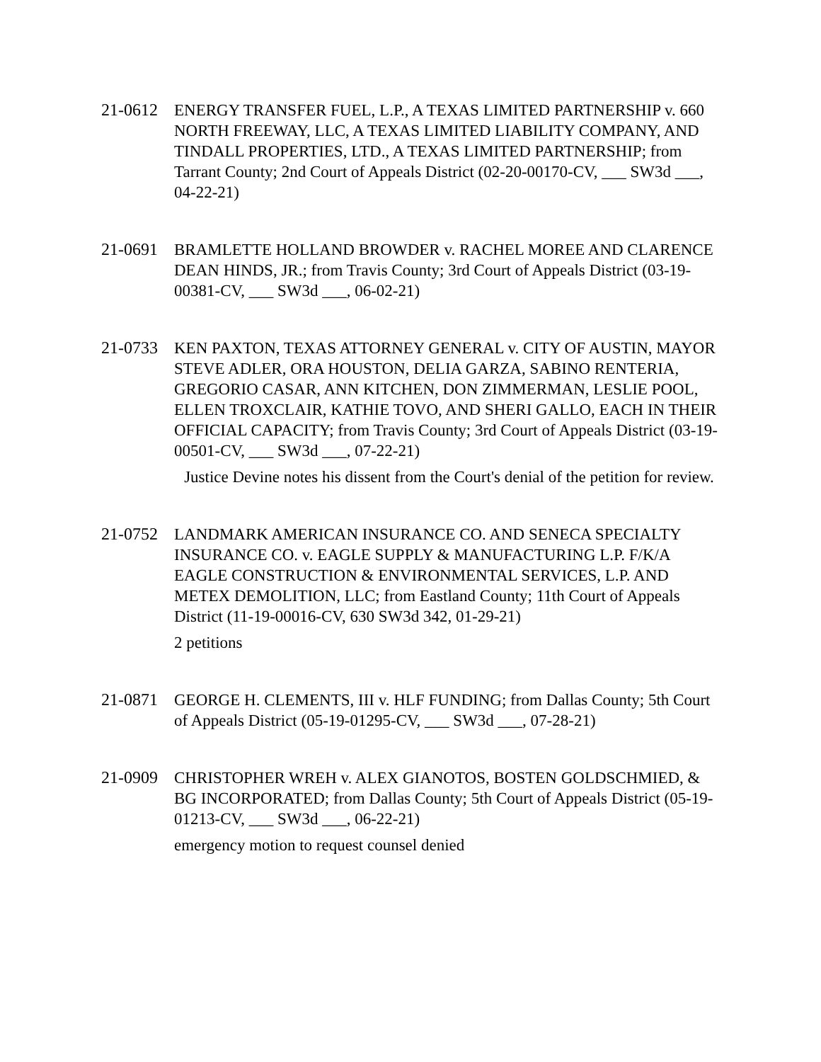21-0612 ENERGY TRANSFER FUEL, L.P., A TEXAS LIMITED PARTNERSHIP v. 660 NORTH FREEWAY, LLC, A TEXAS LIMITED LIABILITY COMPANY, AND TINDALL PROPERTIES, LTD., A TEXAS LIMITED PARTNERSHIP; from Tarrant County; 2nd Court of Appeals District (02-20-00170-CV, ___ SW3d ___, 04-22-21)
21-0691 BRAMLETTE HOLLAND BROWDER v. RACHEL MOREE AND CLARENCE DEAN HINDS, JR.; from Travis County; 3rd Court of Appeals District (03-19-00381-CV, ___ SW3d ___, 06-02-21)
21-0733 KEN PAXTON, TEXAS ATTORNEY GENERAL v. CITY OF AUSTIN, MAYOR STEVE ADLER, ORA HOUSTON, DELIA GARZA, SABINO RENTERIA, GREGORIO CASAR, ANN KITCHEN, DON ZIMMERMAN, LESLIE POOL, ELLEN TROXCLAIR, KATHIE TOVO, AND SHERI GALLO, EACH IN THEIR OFFICIAL CAPACITY; from Travis County; 3rd Court of Appeals District (03-19-00501-CV, ___ SW3d ___, 07-22-21)
Justice Devine notes his dissent from the Court's denial of the petition for review.
21-0752 LANDMARK AMERICAN INSURANCE CO. AND SENECA SPECIALTY INSURANCE CO. v. EAGLE SUPPLY & MANUFACTURING L.P. F/K/A EAGLE CONSTRUCTION & ENVIRONMENTAL SERVICES, L.P. AND METEX DEMOLITION, LLC; from Eastland County; 11th Court of Appeals District (11-19-00016-CV, 630 SW3d 342, 01-29-21)
2 petitions
21-0871 GEORGE H. CLEMENTS, III v. HLF FUNDING; from Dallas County; 5th Court of Appeals District (05-19-01295-CV, ___ SW3d ___, 07-28-21)
21-0909 CHRISTOPHER WREH v. ALEX GIANOTOS, BOSTEN GOLDSCHMIED, & BG INCORPORATED; from Dallas County; 5th Court of Appeals District (05-19-01213-CV, ___ SW3d ___, 06-22-21)
emergency motion to request counsel denied